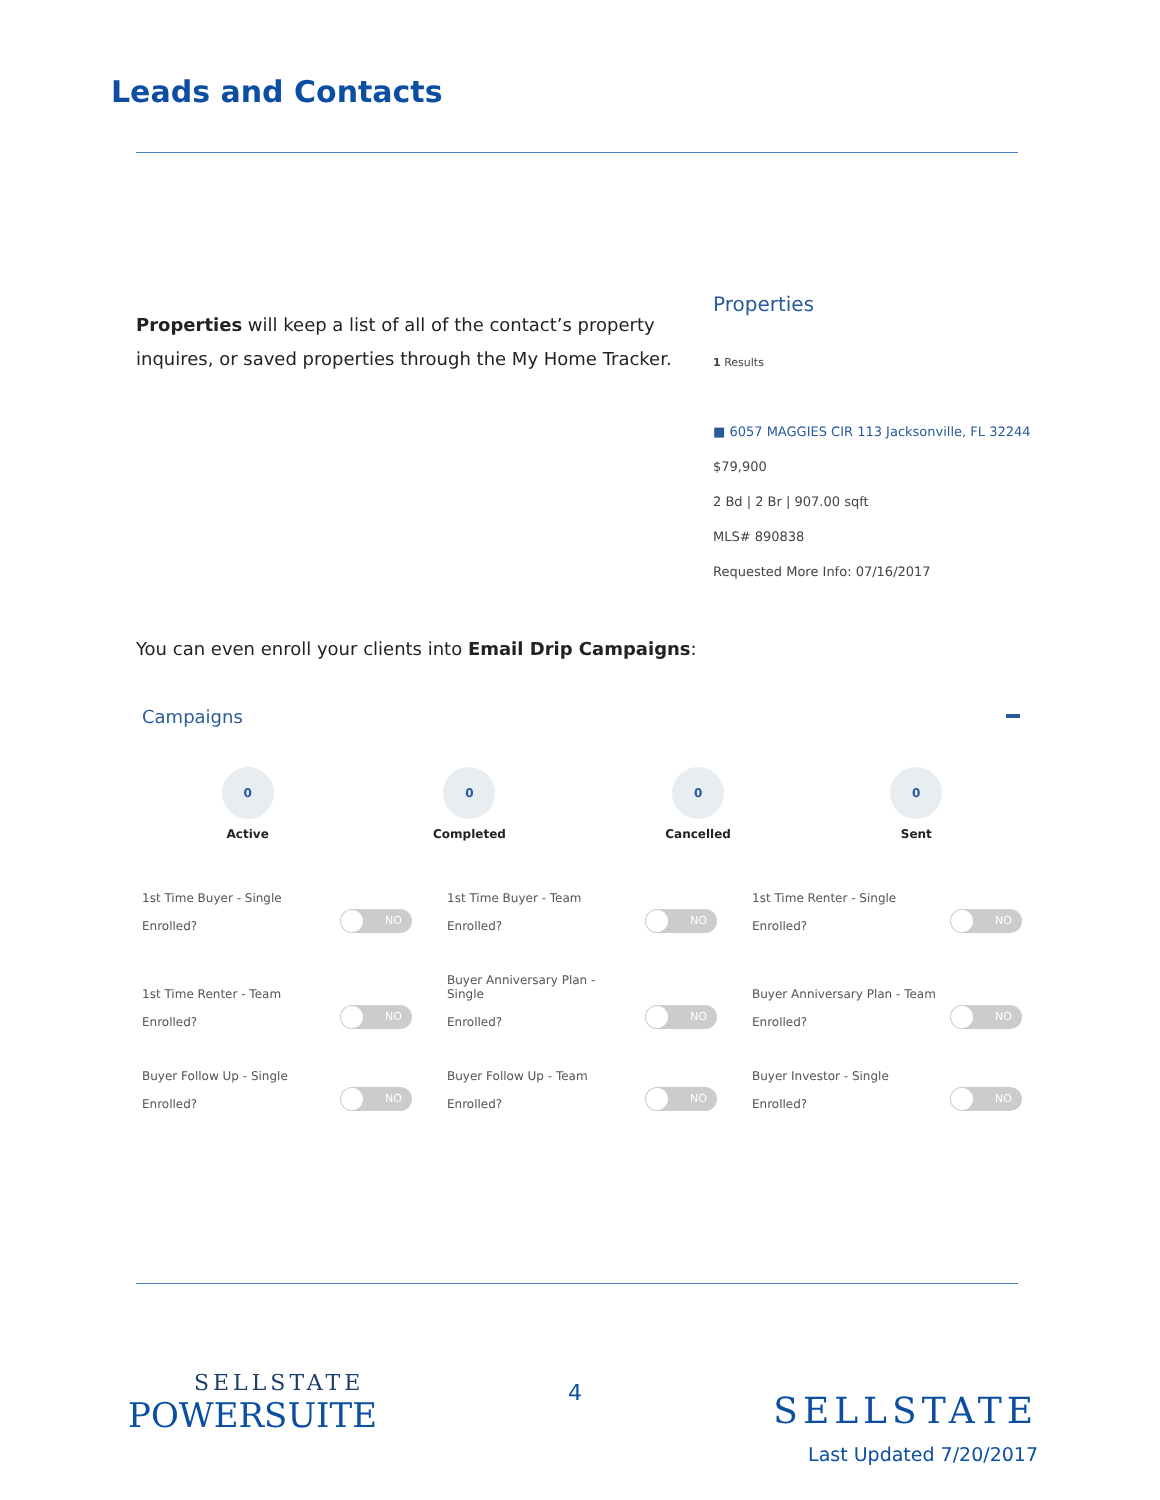Leads and Contacts
Properties will keep a list of all of the contact’s property inquires, or saved properties through the My Home Tracker.
Properties
1 Results
■ 6057 MAGGIES CIR 113 Jacksonville, FL 32244
$79,900
2 Bd | 2 Br | 907.00 sqft
MLS# 890838
Requested More Info: 07/16/2017
You can even enroll your clients into Email Drip Campaigns:
Campaigns
0
Active
0
Completed
0
Cancelled
0
Sent
1st Time Buyer - Single
Enrolled?
NO
1st Time Buyer - Team
Enrolled?
NO
1st Time Renter - Single
Enrolled?
NO
1st Time Renter - Team
Enrolled?
NO
Buyer Anniversary Plan -
Single
Enrolled?
NO
Buyer Anniversary Plan - Team
Enrolled?
NO
Buyer Follow Up - Single
Enrolled?
NO
Buyer Follow Up - Team
Enrolled?
NO
Buyer Investor - Single
Enrolled?
NO
SELLSTATE
POWERSUITE
4
SELLSTATE
Last Updated 7/20/2017